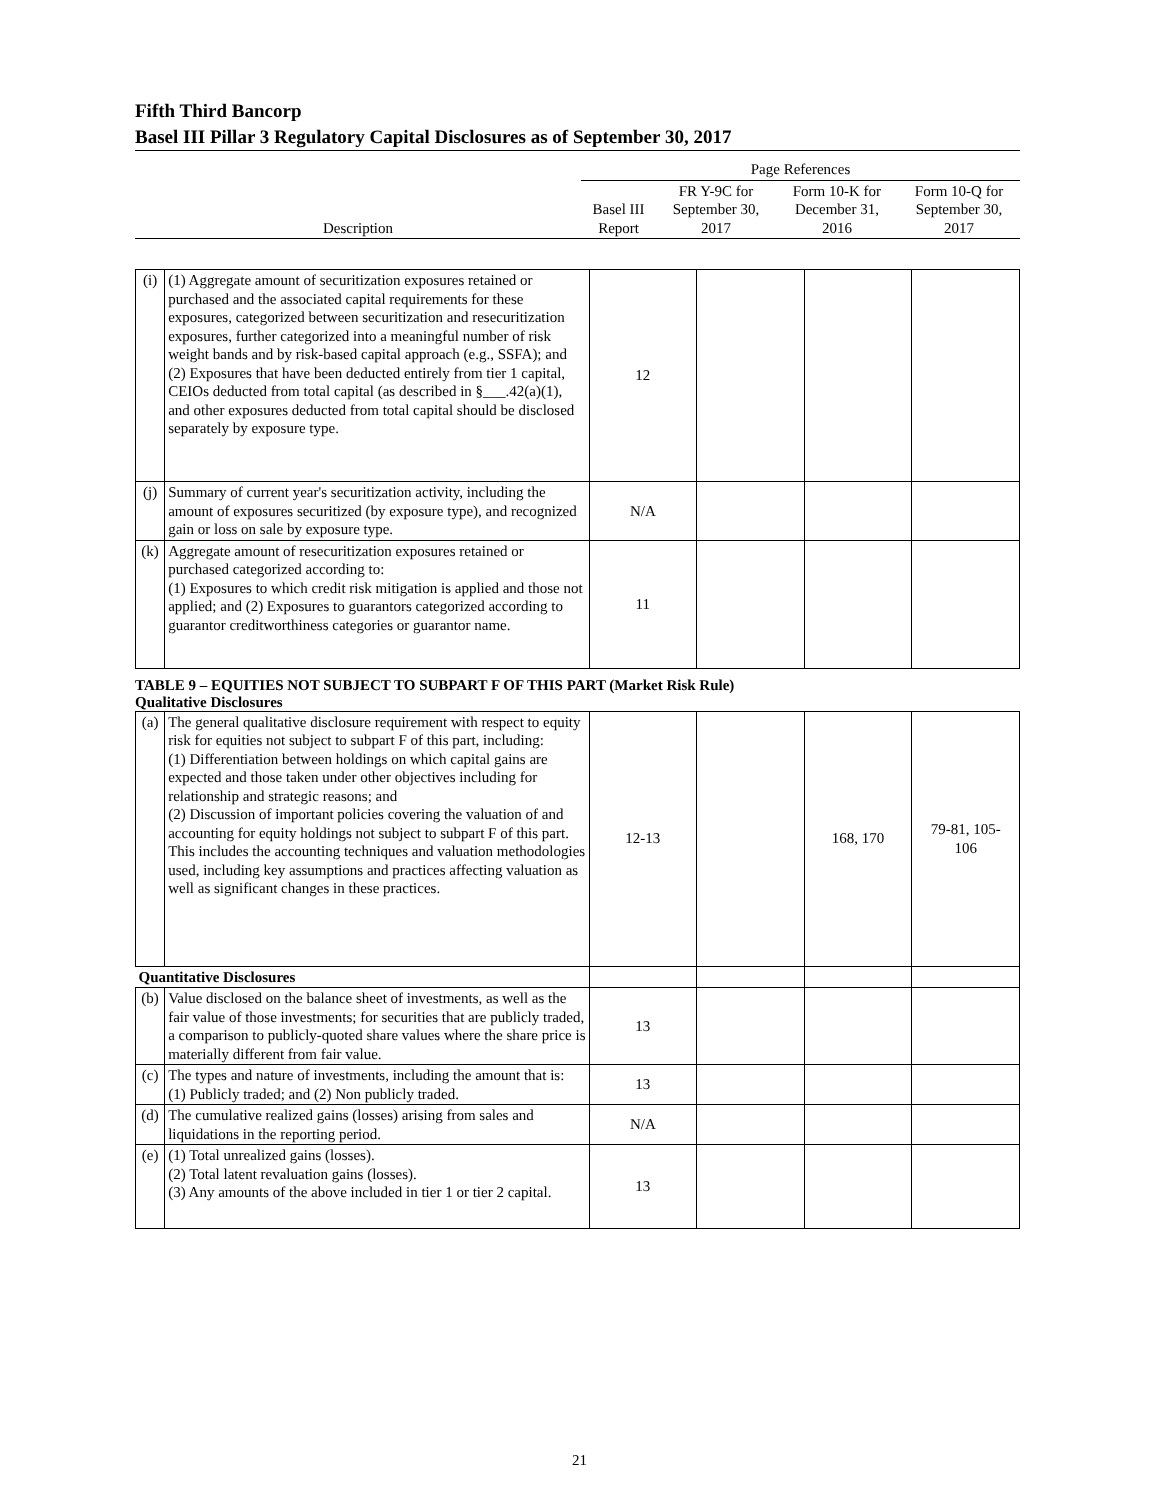Fifth Third Bancorp
Basel III Pillar 3 Regulatory Capital Disclosures as of September 30, 2017
| | Page References | | | |
| --- | --- | --- | --- | --- |
| Description | Basel III Report | FR Y-9C for September 30, 2017 | Form 10-K for December 31, 2016 | Form 10-Q for September 30, 2017 |
| (i) | (1) Aggregate amount of securitization exposures retained or purchased and the associated capital requirements for these exposures, categorized between securitization and resecuritization exposures, further categorized into a meaningful number of risk weight bands and by risk-based capital approach (e.g., SSFA); and (2) Exposures that have been deducted entirely from tier 1 capital, CEIOs deducted from total capital (as described in §___.42(a)(1), and other exposures deducted from total capital should be disclosed separately by exposure type. | 12 | | | |
| (j) | Summary of current year's securitization activity, including the amount of exposures securitized (by exposure type), and recognized gain or loss on sale by exposure type. | N/A | | | |
| (k) | Aggregate amount of resecuritization exposures retained or purchased categorized according to: (1) Exposures to which credit risk mitigation is applied and those not applied; and (2) Exposures to guarantors categorized according to guarantor creditworthiness categories or guarantor name. | 11 | | | |
TABLE 9 – EQUITIES NOT SUBJECT TO SUBPART F OF THIS PART (Market Risk Rule)
Qualitative Disclosures
| (a) | The general qualitative disclosure requirement with respect to equity risk for equities not subject to subpart F of this part, including: (1) Differentiation between holdings on which capital gains are expected and those taken under other objectives including for relationship and strategic reasons; and (2) Discussion of important policies covering the valuation of and accounting for equity holdings not subject to subpart F of this part. This includes the accounting techniques and valuation methodologies used, including key assumptions and practices affecting valuation as well as significant changes in these practices. | 12-13 | | 168, 170 | 79-81, 105- 106 |
| Quantitative Disclosures | | | | | |
| (b) | Value disclosed on the balance sheet of investments, as well as the fair value of those investments; for securities that are publicly traded, a comparison to publicly-quoted share values where the share price is materially different from fair value. | 13 | | | |
| (c) | The types and nature of investments, including the amount that is: (1) Publicly traded; and (2) Non publicly traded. | 13 | | | |
| (d) | The cumulative realized gains (losses) arising from sales and liquidations in the reporting period. | N/A | | | |
| (e) | (1) Total unrealized gains (losses). (2) Total latent revaluation gains (losses). (3) Any amounts of the above included in tier 1 or tier 2 capital. | 13 | | | |
21